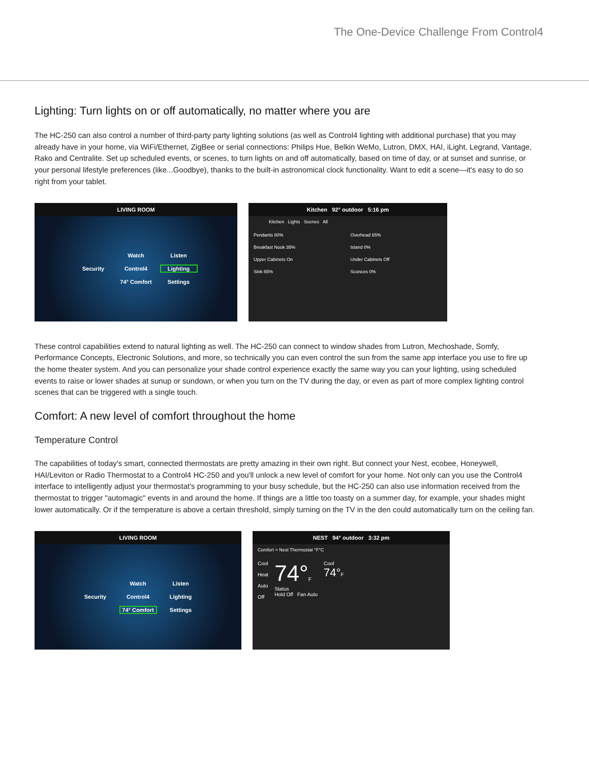The One-Device Challenge From Control4
Lighting: Turn lights on or off automatically, no matter where you are
The HC-250 can also control a number of third-party party lighting solutions (as well as Control4 lighting with additional purchase) that you may already have in your home, via WiFi/Ethernet, ZigBee or serial connections: Philips Hue, Belkin WeMo, Lutron, DMX, HAI, iLight, Legrand, Vantage, Rako and Centralite. Set up scheduled events, or scenes, to turn lights on and off automatically, based on time of day, or at sunset and sunrise, or your personal lifestyle preferences (like...Goodbye), thanks to the built-in astronomical clock functionality. Want to edit a scene—it's easy to do so right from your tablet.
LIVING ROOM
Watch Listen Security Control4 Lighting 74° Comfort Settings
Kitchen 92° outdoor 5:16 pm
Kitchen Lights Scenes All
Pendants 80% Overhead 65% Breakfast Nook 35% Island 0% Upper Cabinets On Under Cabinets Off Sink 65% Sconces 0%
These control capabilities extend to natural lighting as well. The HC-250 can connect to window shades from Lutron, Mechoshade, Somfy, Performance Concepts, Electronic Solutions, and more, so technically you can even control the sun from the same app interface you use to fire up the home theater system. And you can personalize your shade control experience exactly the same way you can your lighting, using scheduled events to raise or lower shades at sunup or sundown, or when you turn on the TV during the day, or even as part of more complex lighting control scenes that can be triggered with a single touch.
Comfort: A new level of comfort throughout the home
Temperature Control
The capabilities of today's smart, connected thermostats are pretty amazing in their own right. But connect your Nest, ecobee, Honeywell, HAI/Leviton or Radio Thermostat to a Control4 HC-250 and you'll unlock a new level of comfort for your home. Not only can you use the Control4 interface to intelligently adjust your thermostat's programming to your busy schedule, but the HC-250 can also use information received from the thermostat to trigger "automagic" events in and around the home. If things are a little too toasty on a summer day, for example, your shades might lower automatically. Or if the temperature is above a certain threshold, simply turning on the TV in the den could automatically turn on the ceiling fan.
LIVING ROOM
Watch Listen Security Control4 Lighting 74° Comfort Settings
NEST 94° outdoor 3:32 pm
Comfort > Nest Thermostat °F°C
Cool
Heat
Auto
Off
74°F
Status
Hold Off Fan Auto
Cool
74°F